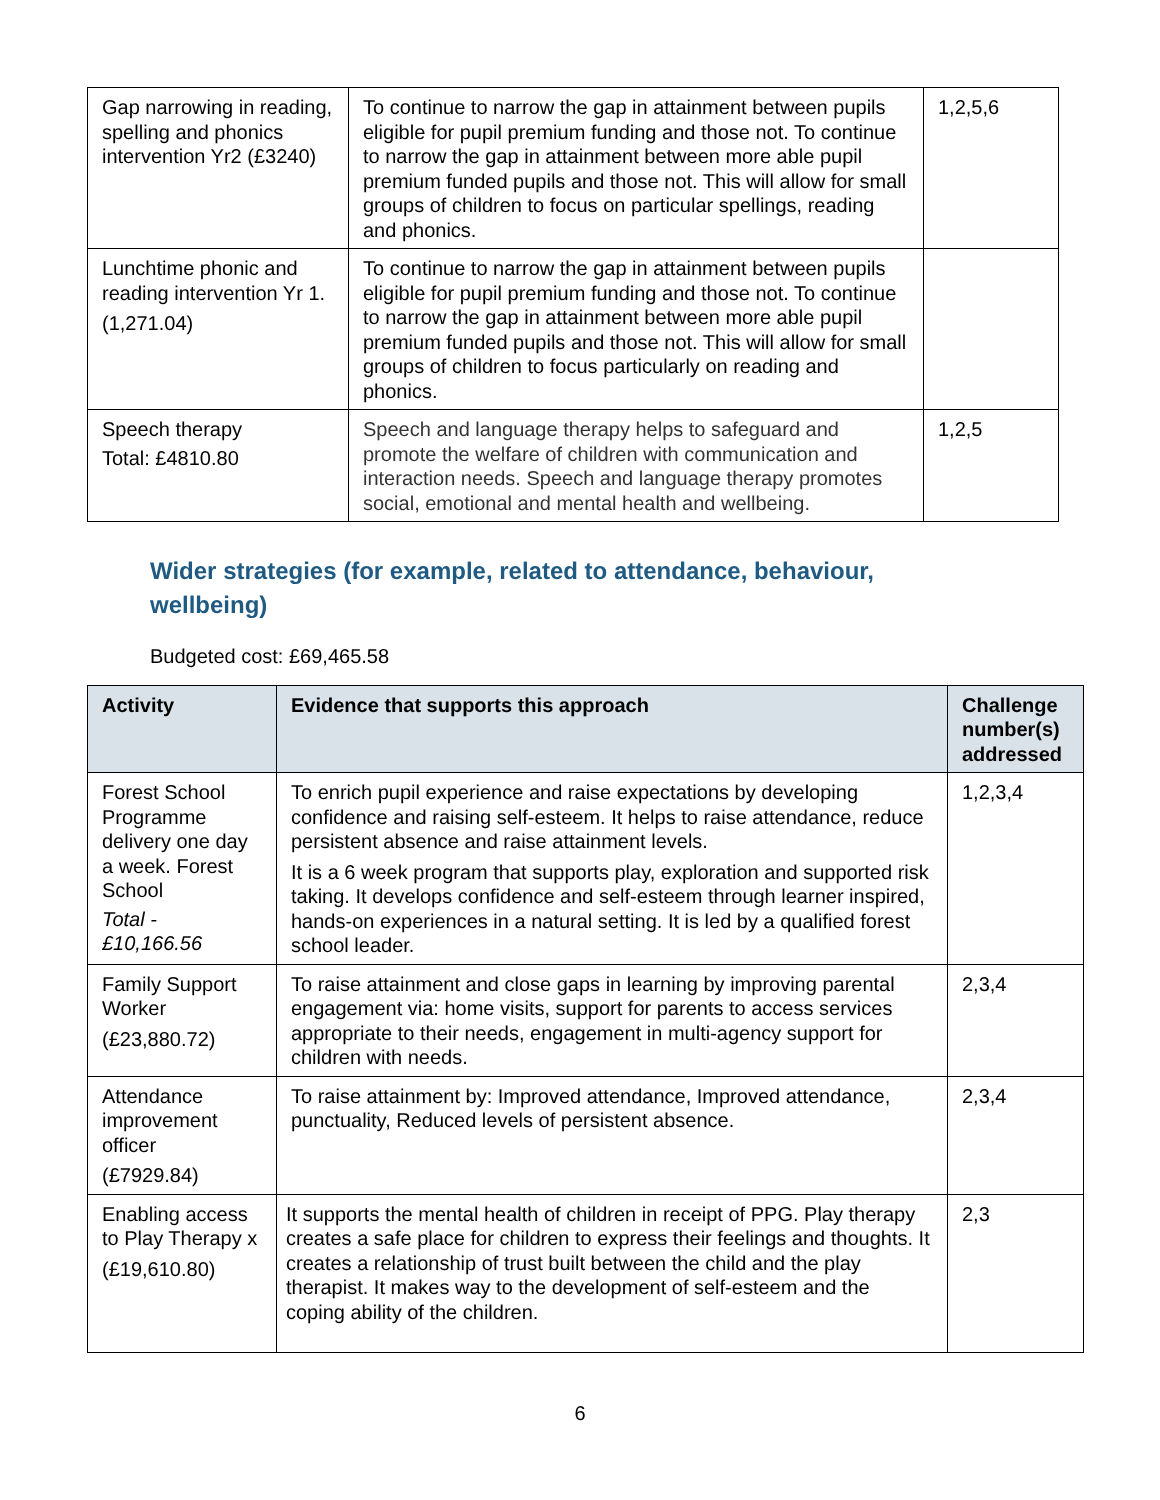| Gap narrowing in reading, spelling and phonics intervention Yr2 (£3240) | To continue to narrow the gap in attainment between pupils eligible for pupil premium funding and those not. To continue to narrow the gap in attainment between more able pupil premium funded pupils and those not. This will allow for small groups of children to focus on particular spellings, reading and phonics. | 1,2,5,6 |
| Lunchtime phonic and reading intervention Yr 1. (1,271.04) | To continue to narrow the gap in attainment between pupils eligible for pupil premium funding and those not. To continue to narrow the gap in attainment between more able pupil premium funded pupils and those not. This will allow for small groups of children to focus particularly on reading and phonics. | |
| Speech therapy Total: £4810.80 | Speech and language therapy helps to safeguard and promote the welfare of children with communication and interaction needs. Speech and language therapy promotes social, emotional and mental health and wellbeing. | 1,2,5 |
Wider strategies (for example, related to attendance, behaviour, wellbeing)
Budgeted cost: £69,465.58
| Activity | Evidence that supports this approach | Challenge number(s) addressed |
| --- | --- | --- |
| Forest School Programme delivery one day a week. Forest School Total - £10,166.56 | To enrich pupil experience and raise expectations by developing confidence and raising self-esteem. It helps to raise attendance, reduce persistent absence and raise attainment levels. It is a 6 week program that supports play, exploration and supported risk taking. It develops confidence and self-esteem through learner inspired, hands-on experiences in a natural setting. It is led by a qualified forest school leader. | 1,2,3,4 |
| Family Support Worker (£23,880.72) | To raise attainment and close gaps in learning by improving parental engagement via: home visits, support for parents to access services appropriate to their needs, engagement in multi-agency support for children with needs. | 2,3,4 |
| Attendance improvement officer (£7929.84) | To raise attainment by: Improved attendance, Improved attendance, punctuality, Reduced levels of persistent absence. | 2,3,4 |
| Enabling access to Play Therapy x (£19,610.80) | It supports the mental health of children in receipt of PPG. Play therapy creates a safe place for children to express their feelings and thoughts. It creates a relationship of trust built between the child and the play therapist. It makes way to the development of self-esteem and the coping ability of the children. | 2,3 |
6